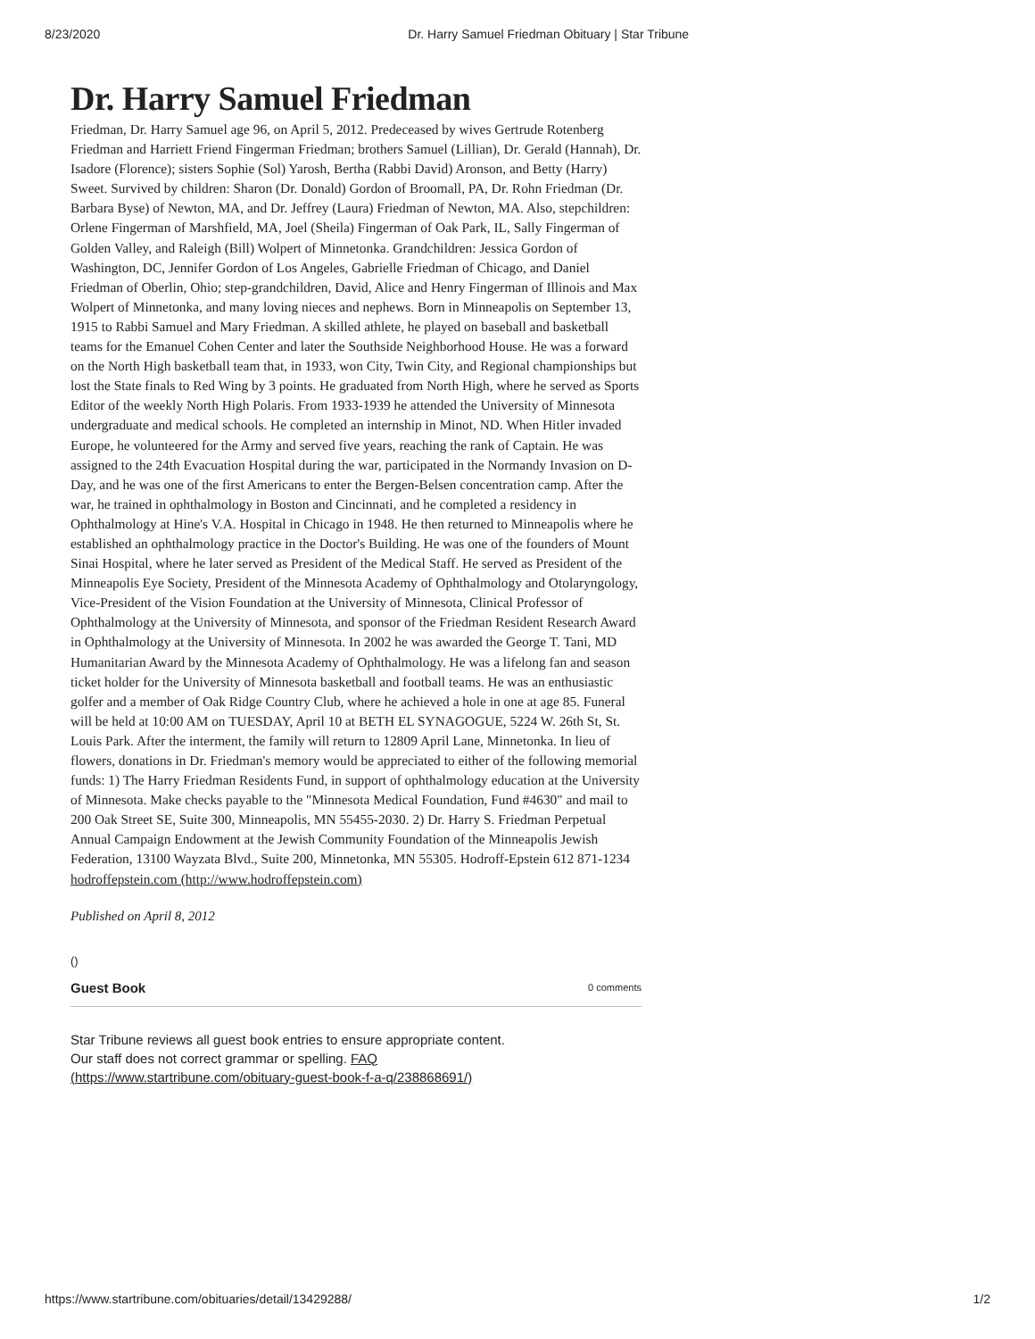8/23/2020 Dr. Harry Samuel Friedman Obituary | Star Tribune
Dr. Harry Samuel Friedman
Friedman, Dr. Harry Samuel age 96, on April 5, 2012. Predeceased by wives Gertrude Rotenberg Friedman and Harriett Friend Fingerman Friedman; brothers Samuel (Lillian), Dr. Gerald (Hannah), Dr. Isadore (Florence); sisters Sophie (Sol) Yarosh, Bertha (Rabbi David) Aronson, and Betty (Harry) Sweet. Survived by children: Sharon (Dr. Donald) Gordon of Broomall, PA, Dr. Rohn Friedman (Dr. Barbara Byse) of Newton, MA, and Dr. Jeffrey (Laura) Friedman of Newton, MA. Also, stepchildren: Orlene Fingerman of Marshfield, MA, Joel (Sheila) Fingerman of Oak Park, IL, Sally Fingerman of Golden Valley, and Raleigh (Bill) Wolpert of Minnetonka. Grandchildren: Jessica Gordon of Washington, DC, Jennifer Gordon of Los Angeles, Gabrielle Friedman of Chicago, and Daniel Friedman of Oberlin, Ohio; step-grandchildren, David, Alice and Henry Fingerman of Illinois and Max Wolpert of Minnetonka, and many loving nieces and nephews. Born in Minneapolis on September 13, 1915 to Rabbi Samuel and Mary Friedman. A skilled athlete, he played on baseball and basketball teams for the Emanuel Cohen Center and later the Southside Neighborhood House. He was a forward on the North High basketball team that, in 1933, won City, Twin City, and Regional championships but lost the State finals to Red Wing by 3 points. He graduated from North High, where he served as Sports Editor of the weekly North High Polaris. From 1933-1939 he attended the University of Minnesota undergraduate and medical schools. He completed an internship in Minot, ND. When Hitler invaded Europe, he volunteered for the Army and served five years, reaching the rank of Captain. He was assigned to the 24th Evacuation Hospital during the war, participated in the Normandy Invasion on D-Day, and he was one of the first Americans to enter the Bergen-Belsen concentration camp. After the war, he trained in ophthalmology in Boston and Cincinnati, and he completed a residency in Ophthalmology at Hine's V.A. Hospital in Chicago in 1948. He then returned to Minneapolis where he established an ophthalmology practice in the Doctor's Building. He was one of the founders of Mount Sinai Hospital, where he later served as President of the Medical Staff. He served as President of the Minneapolis Eye Society, President of the Minnesota Academy of Ophthalmology and Otolaryngology, Vice-President of the Vision Foundation at the University of Minnesota, Clinical Professor of Ophthalmology at the University of Minnesota, and sponsor of the Friedman Resident Research Award in Ophthalmology at the University of Minnesota. In 2002 he was awarded the George T. Tani, MD Humanitarian Award by the Minnesota Academy of Ophthalmology. He was a lifelong fan and season ticket holder for the University of Minnesota basketball and football teams. He was an enthusiastic golfer and a member of Oak Ridge Country Club, where he achieved a hole in one at age 85. Funeral will be held at 10:00 AM on TUESDAY, April 10 at BETH EL SYNAGOGUE, 5224 W. 26th St, St. Louis Park. After the interment, the family will return to 12809 April Lane, Minnetonka. In lieu of flowers, donations in Dr. Friedman's memory would be appreciated to either of the following memorial funds: 1) The Harry Friedman Residents Fund, in support of ophthalmology education at the University of Minnesota. Make checks payable to the "Minnesota Medical Foundation, Fund #4630" and mail to 200 Oak Street SE, Suite 300, Minneapolis, MN 55455-2030. 2) Dr. Harry S. Friedman Perpetual Annual Campaign Endowment at the Jewish Community Foundation of the Minneapolis Jewish Federation, 13100 Wayzata Blvd., Suite 200, Minnetonka, MN 55305. Hodroff-Epstein 612 871-1234 hodroffepstein.com (http://www.hodroffepstein.com)
Published on April 8, 2012
()
Guest Book 0 comments
Star Tribune reviews all guest book entries to ensure appropriate content.
Our staff does not correct grammar or spelling. FAQ
(https://www.startribune.com/obituary-guest-book-f-a-q/238868691/)
https://www.startribune.com/obituaries/detail/13429288/ 1/2